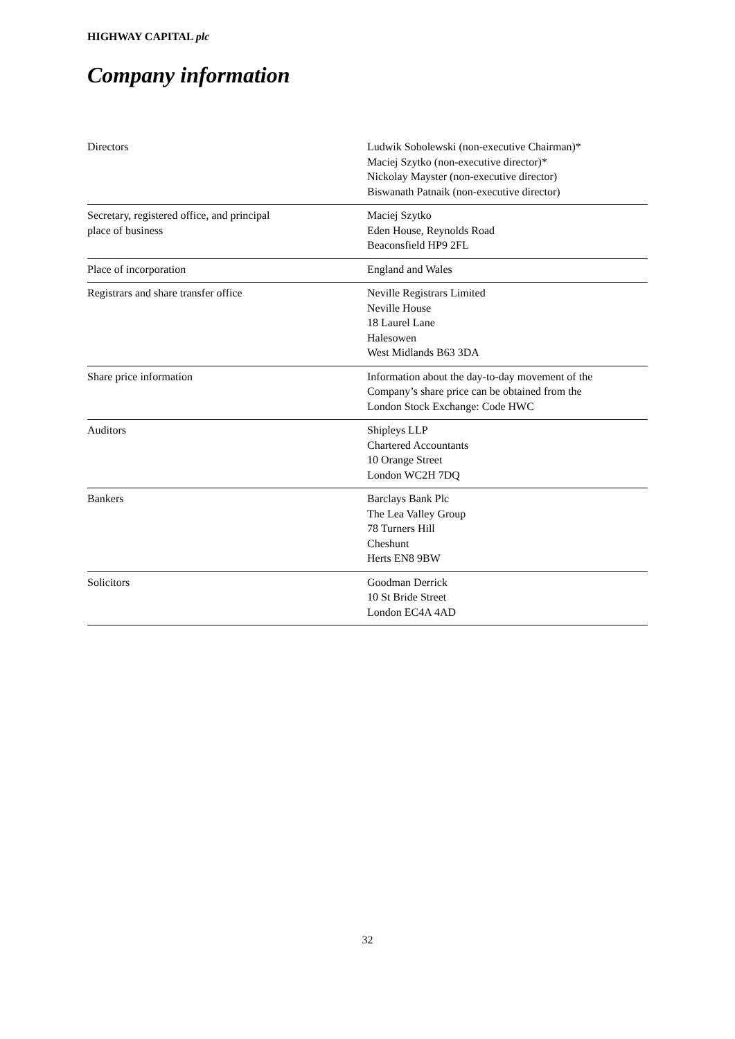HIGHWAY CAPITAL plc
Company information
| Directors | Ludwik Sobolewski (non-executive Chairman)* Maciej Szytko (non-executive director)* Nickolay Mayster (non-executive director) Biswanath Patnaik (non-executive director) |
| Secretary, registered office, and principal place of business | Maciej Szytko Eden House, Reynolds Road Beaconsfield HP9 2FL |
| Place of incorporation | England and Wales |
| Registrars and share transfer office | Neville Registrars Limited Neville House 18 Laurel Lane Halesowen West Midlands B63 3DA |
| Share price information | Information about the day-to-day movement of the Company’s share price can be obtained from the London Stock Exchange: Code HWC |
| Auditors | Shipleys LLP Chartered Accountants 10 Orange Street London WC2H 7DQ |
| Bankers | Barclays Bank Plc The Lea Valley Group 78 Turners Hill Cheshunt Herts EN8 9BW |
| Solicitors | Goodman Derrick 10 St Bride Street London EC4A 4AD |
32